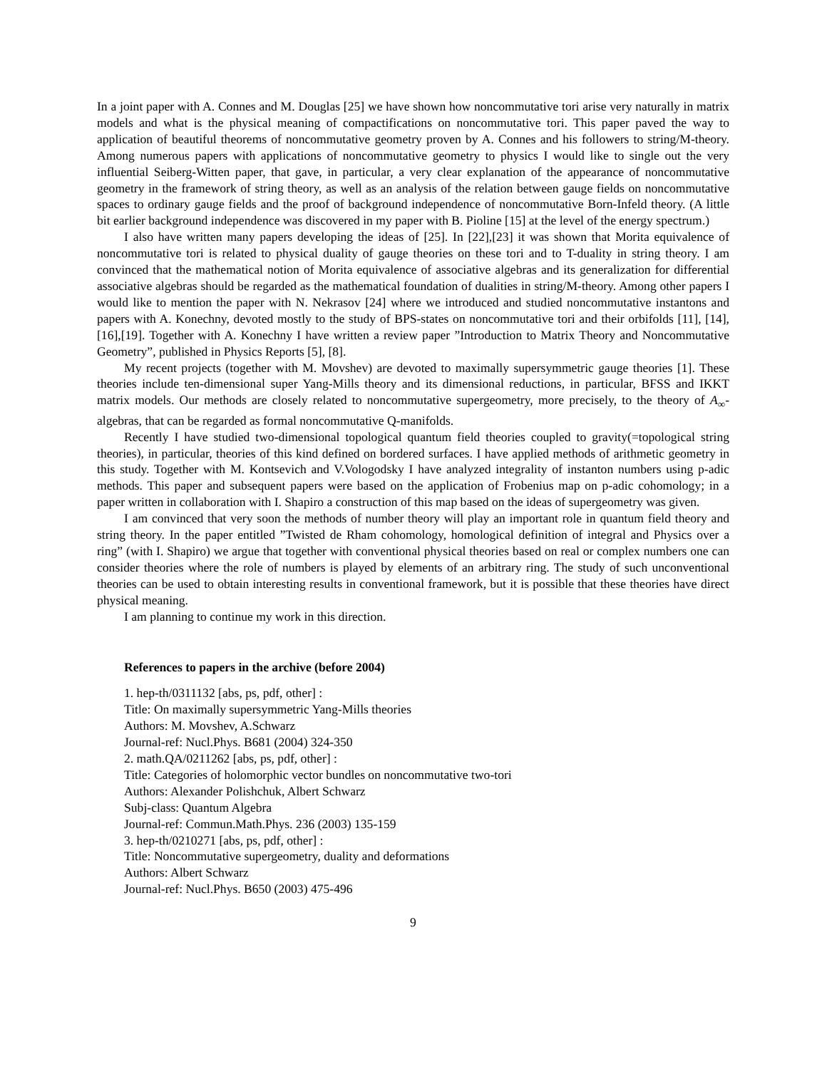In a joint paper with A. Connes and M. Douglas [25] we have shown how noncommutative tori arise very naturally in matrix models and what is the physical meaning of compactifications on noncommutative tori. This paper paved the way to application of beautiful theorems of noncommutative geometry proven by A. Connes and his followers to string/M-theory. Among numerous papers with applications of noncommutative geometry to physics I would like to single out the very influential Seiberg-Witten paper, that gave, in particular, a very clear explanation of the appearance of noncommutative geometry in the framework of string theory, as well as an analysis of the relation between gauge fields on noncommutative spaces to ordinary gauge fields and the proof of background independence of noncommutative Born-Infeld theory. (A little bit earlier background independence was discovered in my paper with B. Pioline [15] at the level of the energy spectrum.)
I also have written many papers developing the ideas of [25]. In [22],[23] it was shown that Morita equivalence of noncommutative tori is related to physical duality of gauge theories on these tori and to T-duality in string theory. I am convinced that the mathematical notion of Morita equivalence of associative algebras and its generalization for differential associative algebras should be regarded as the mathematical foundation of dualities in string/M-theory. Among other papers I would like to mention the paper with N. Nekrasov [24] where we introduced and studied noncommutative instantons and papers with A. Konechny, devoted mostly to the study of BPS-states on noncommutative tori and their orbifolds [11], [14], [16],[19]. Together with A. Konechny I have written a review paper ”Introduction to Matrix Theory and Noncommutative Geometry”, published in Physics Reports [5], [8].
My recent projects (together with M. Movshev) are devoted to maximally supersymmetric gauge theories [1]. These theories include ten-dimensional super Yang-Mills theory and its dimensional reductions, in particular, BFSS and IKKT matrix models. Our methods are closely related to noncommutative supergeometry, more precisely, to the theory of A<sub>∞</sub>-algebras, that can be regarded as formal noncommutative Q-manifolds.
Recently I have studied two-dimensional topological quantum field theories coupled to gravity(=topological string theories), in particular, theories of this kind defined on bordered surfaces. I have applied methods of arithmetic geometry in this study. Together with M. Kontsevich and V.Vologodsky I have analyzed integrality of instanton numbers using p-adic methods. This paper and subsequent papers were based on the application of Frobenius map on p-adic cohomology; in a paper written in collaboration with I. Shapiro a construction of this map based on the ideas of supergeometry was given.
I am convinced that very soon the methods of number theory will play an important role in quantum field theory and string theory. In the paper entitled ”Twisted de Rham cohomology, homological definition of integral and Physics over a ring” (with I. Shapiro) we argue that together with conventional physical theories based on real or complex numbers one can consider theories where the role of numbers is played by elements of an arbitrary ring. The study of such unconventional theories can be used to obtain interesting results in conventional framework, but it is possible that these theories have direct physical meaning.
I am planning to continue my work in this direction.
References to papers in the archive (before 2004)
1. hep-th/0311132 [abs, ps, pdf, other] :
Title: On maximally supersymmetric Yang-Mills theories
Authors: M. Movshev, A.Schwarz
Journal-ref: Nucl.Phys. B681 (2004) 324-350
2. math.QA/0211262 [abs, ps, pdf, other] :
Title: Categories of holomorphic vector bundles on noncommutative two-tori
Authors: Alexander Polishchuk, Albert Schwarz
Subj-class: Quantum Algebra
Journal-ref: Commun.Math.Phys. 236 (2003) 135-159
3. hep-th/0210271 [abs, ps, pdf, other] :
Title: Noncommutative supergeometry, duality and deformations
Authors: Albert Schwarz
Journal-ref: Nucl.Phys. B650 (2003) 475-496
9